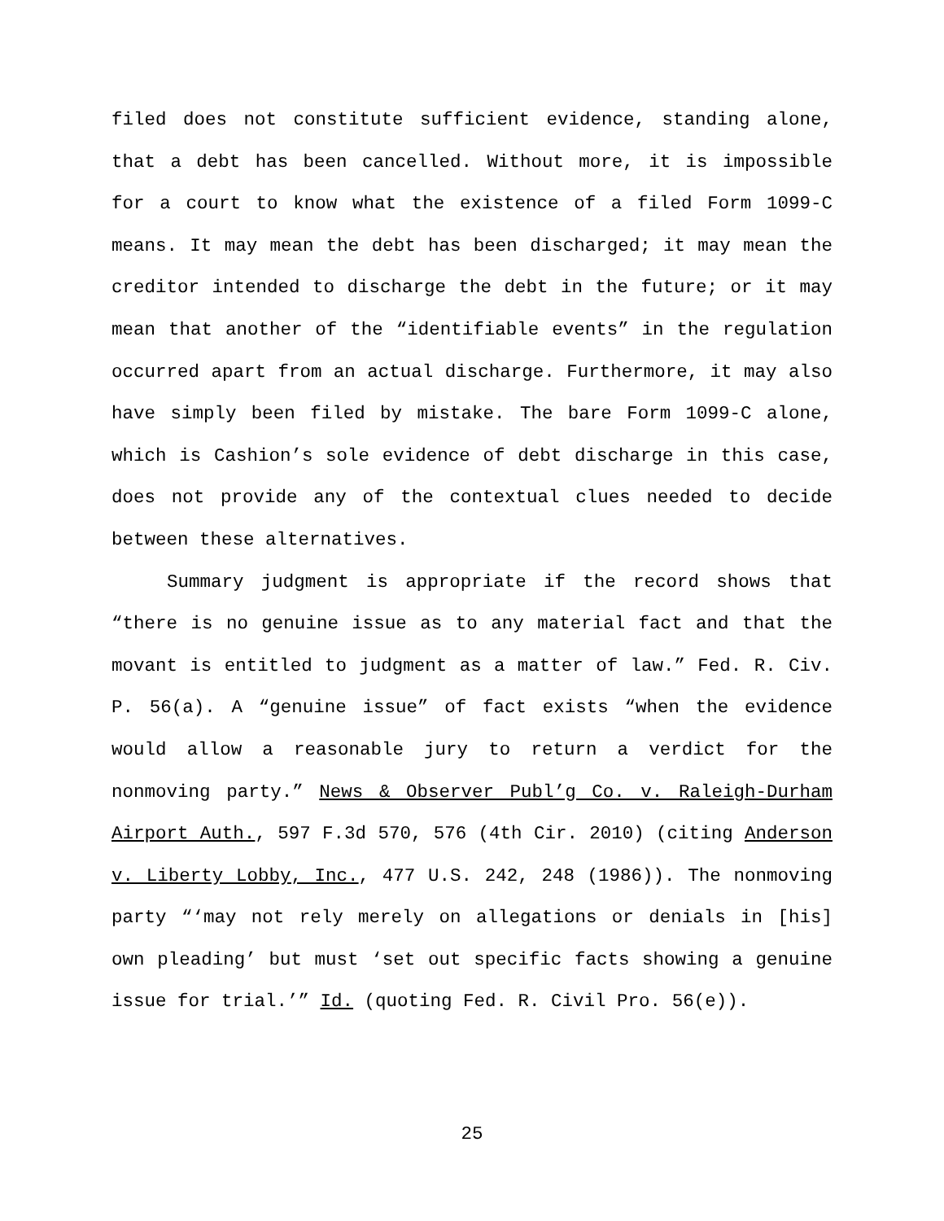filed does not constitute sufficient evidence, standing alone, that a debt has been cancelled. Without more, it is impossible for a court to know what the existence of a filed Form 1099-C means. It may mean the debt has been discharged; it may mean the creditor intended to discharge the debt in the future; or it may mean that another of the “identifiable events” in the regulation occurred apart from an actual discharge. Furthermore, it may also have simply been filed by mistake. The bare Form 1099-C alone, which is Cashion’s sole evidence of debt discharge in this case, does not provide any of the contextual clues needed to decide between these alternatives.
Summary judgment is appropriate if the record shows that “there is no genuine issue as to any material fact and that the movant is entitled to judgment as a matter of law.” Fed. R. Civ. P. 56(a). A “genuine issue” of fact exists “when the evidence would allow a reasonable jury to return a verdict for the nonmoving party.” News & Observer Publ’g Co. v. Raleigh-Durham Airport Auth., 597 F.3d 570, 576 (4th Cir. 2010) (citing Anderson v. Liberty Lobby, Inc., 477 U.S. 242, 248 (1986)). The nonmoving party “‘may not rely merely on allegations or denials in [his] own pleading’ but must ‘set out specific facts showing a genuine issue for trial.’” Id. (quoting Fed. R. Civil Pro. 56(e)).
25